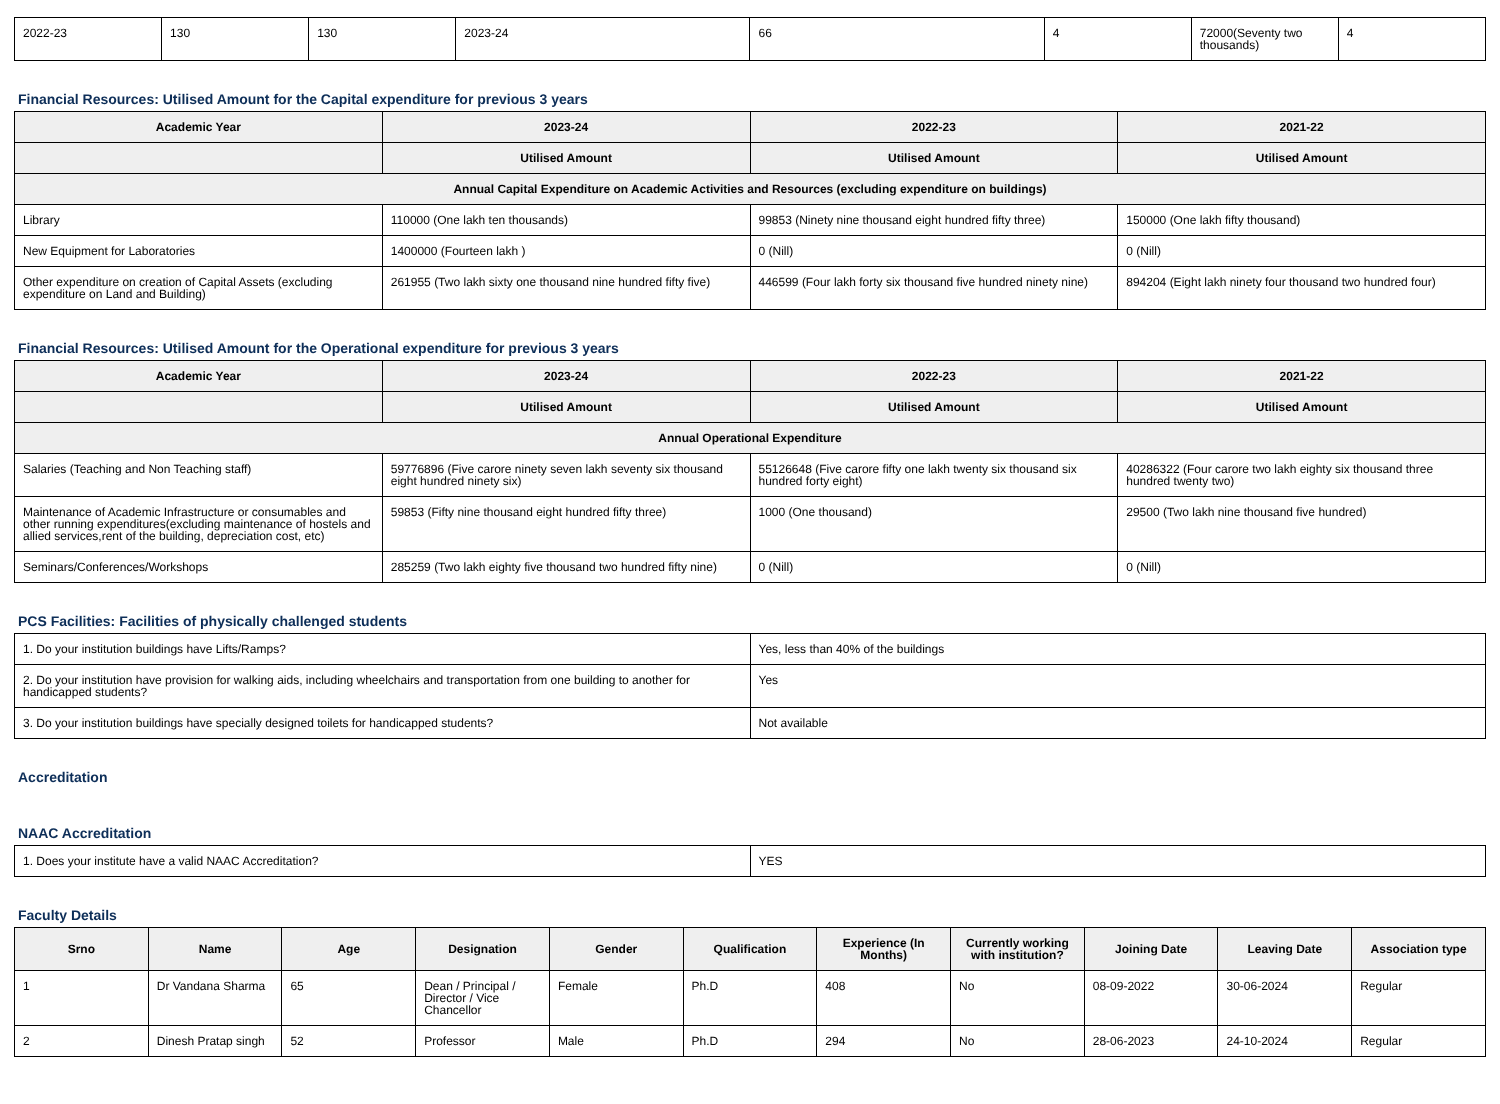| 2022-23 | 130 | 130 | 2023-24 | 66 | 4 | 72000(Seventy two thousands) | 4 |
Financial Resources: Utilised Amount for the Capital expenditure for previous 3 years
| Academic Year | 2023-24 | 2022-23 | 2021-22 |
| --- | --- | --- | --- |
| | Utilised Amount | Utilised Amount | Utilised Amount |
| Annual Capital Expenditure on Academic Activities and Resources (excluding expenditure on buildings) | | | |
| Library | 110000 (One lakh ten thousands) | 99853 (Ninety nine thousand eight hundred fifty three) | 150000 (One lakh fifty thousand) |
| New Equipment for Laboratories | 1400000 (Fourteen lakh ) | 0 (Nill) | 0 (Nill) |
| Other expenditure on creation of Capital Assets (excluding expenditure on Land and Building) | 261955 (Two lakh sixty one thousand nine hundred fifty five) | 446599 (Four lakh forty six thousand five hundred ninety nine) | 894204 (Eight lakh ninety four thousand two hundred four) |
Financial Resources: Utilised Amount for the Operational expenditure for previous 3 years
| Academic Year | 2023-24 | 2022-23 | 2021-22 |
| --- | --- | --- | --- |
| | Utilised Amount | Utilised Amount | Utilised Amount |
| Annual Operational Expenditure | | | |
| Salaries (Teaching and Non Teaching staff) | 59776896 (Five carore ninety seven lakh seventy six thousand eight hundred ninety six) | 55126648 (Five carore fifty one lakh twenty six thousand six hundred forty eight) | 40286322 (Four carore two lakh eighty six thousand three hundred twenty two) |
| Maintenance of Academic Infrastructure or consumables and other running expenditures(excluding maintenance of hostels and allied services,rent of the building, depreciation cost, etc) | 59853 (Fifty nine thousand eight hundred fifty three) | 1000 (One thousand) | 29500 (Two lakh nine thousand five hundred) |
| Seminars/Conferences/Workshops | 285259 (Two lakh eighty five thousand two hundred fifty nine) | 0 (Nill) | 0 (Nill) |
PCS Facilities: Facilities of physically challenged students
| 1. Do your institution buildings have Lifts/Ramps? | Yes, less than 40% of the buildings |
| 2. Do your institution have provision for walking aids, including wheelchairs and transportation from one building to another for handicapped students? | Yes |
| 3. Do your institution buildings have specially designed toilets for handicapped students? | Not available |
Accreditation
NAAC Accreditation
| 1. Does your institute have a valid NAAC Accreditation? | YES |
Faculty Details
| Srno | Name | Age | Designation | Gender | Qualification | Experience (In Months) | Currently working with institution? | Joining Date | Leaving Date | Association type |
| --- | --- | --- | --- | --- | --- | --- | --- | --- | --- | --- |
| 1 | Dr Vandana Sharma | 65 | Dean / Principal / Director / Vice Chancellor | Female | Ph.D | 408 | No | 08-09-2022 | 30-06-2024 | Regular |
| 2 | Dinesh Pratap singh | 52 | Professor | Male | Ph.D | 294 | No | 28-06-2023 | 24-10-2024 | Regular |